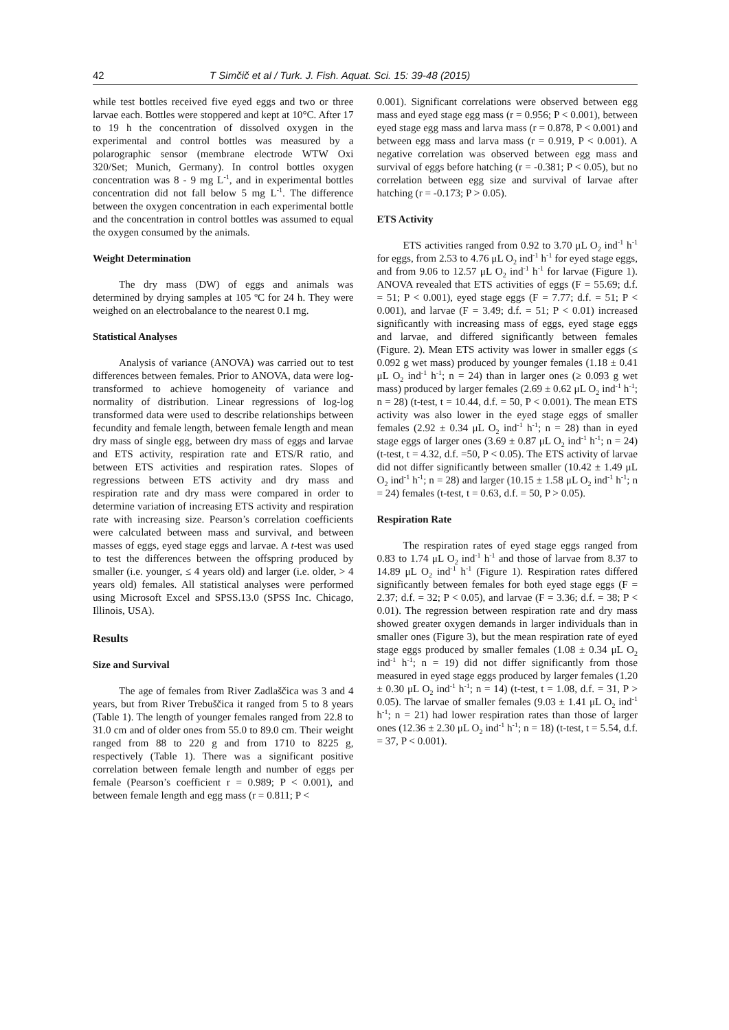42 T Simčič et al / Turk. J. Fish. Aquat. Sci. 15: 39-48 (2015)
while test bottles received five eyed eggs and two or three larvae each. Bottles were stoppered and kept at 10°C. After 17 to 19 h the concentration of dissolved oxygen in the experimental and control bottles was measured by a polarographic sensor (membrane electrode WTW Oxi 320/Set; Munich, Germany). In control bottles oxygen concentration was 8 - 9 mg L<sup>-1</sup>, and in experimental bottles concentration did not fall below 5 mg L<sup>-1</sup>. The difference between the oxygen concentration in each experimental bottle and the concentration in control bottles was assumed to equal the oxygen consumed by the animals.
Weight Determination
The dry mass (DW) of eggs and animals was determined by drying samples at 105 ºC for 24 h. They were weighed on an electrobalance to the nearest 0.1 mg.
Statistical Analyses
Analysis of variance (ANOVA) was carried out to test differences between females. Prior to ANOVA, data were log-transformed to achieve homogeneity of variance and normality of distribution. Linear regressions of log-log transformed data were used to describe relationships between fecundity and female length, between female length and mean dry mass of single egg, between dry mass of eggs and larvae and ETS activity, respiration rate and ETS/R ratio, and between ETS activities and respiration rates. Slopes of regressions between ETS activity and dry mass and respiration rate and dry mass were compared in order to determine variation of increasing ETS activity and respiration rate with increasing size. Pearson’s correlation coefficients were calculated between mass and survival, and between masses of eggs, eyed stage eggs and larvae. A t-test was used to test the differences between the offspring produced by smaller (i.e. younger, ≤ 4 years old) and larger (i.e. older, > 4 years old) females. All statistical analyses were performed using Microsoft Excel and SPSS.13.0 (SPSS Inc. Chicago, Illinois, USA).
Results
Size and Survival
The age of females from River Zadlaščica was 3 and 4 years, but from River Trebuščica it ranged from 5 to 8 years (Table 1). The length of younger females ranged from 22.8 to 31.0 cm and of older ones from 55.0 to 89.0 cm. Their weight ranged from 88 to 220 g and from 1710 to 8225 g, respectively (Table 1). There was a significant positive correlation between female length and number of eggs per female (Pearson’s coefficient r = 0.989; P < 0.001), and between female length and egg mass (r = 0.811; P <
0.001). Significant correlations were observed between egg mass and eyed stage egg mass (r = 0.956; P < 0.001), between eyed stage egg mass and larva mass (r = 0.878, P < 0.001) and between egg mass and larva mass (r = 0.919, P < 0.001). A negative correlation was observed between egg mass and survival of eggs before hatching (r = -0.381; P < 0.05), but no correlation between egg size and survival of larvae after hatching (r = -0.173; P > 0.05).
ETS Activity
ETS activities ranged from 0.92 to 3.70 μL O<sub>2</sub> ind<sup>-1</sup> h<sup>-1</sup> for eggs, from 2.53 to 4.76 μL O<sub>2</sub> ind<sup>-1</sup> h<sup>-1</sup> for eyed stage eggs, and from 9.06 to 12.57 μL O<sub>2</sub> ind<sup>-1</sup> h<sup>-1</sup> for larvae (Figure 1). ANOVA revealed that ETS activities of eggs (F = 55.69; d.f. = 51; P < 0.001), eyed stage eggs (F = 7.77; d.f. = 51; P < 0.001), and larvae (F = 3.49; d.f. = 51; P < 0.01) increased significantly with increasing mass of eggs, eyed stage eggs and larvae, and differed significantly between females (Figure. 2). Mean ETS activity was lower in smaller eggs (≤ 0.092 g wet mass) produced by younger females (1.18 ± 0.41 μL O<sub>2</sub> ind<sup>-1</sup> h<sup>-1</sup>; n = 24) than in larger ones (≥ 0.093 g wet mass) produced by larger females (2.69 ± 0.62 μL O<sub>2</sub> ind<sup>-1</sup> h<sup>-1</sup>; n = 28) (t-test, t = 10.44, d.f. = 50, P < 0.001). The mean ETS activity was also lower in the eyed stage eggs of smaller females (2.92 ± 0.34 μL O<sub>2</sub> ind<sup>-1</sup> h<sup>-1</sup>; n = 28) than in eyed stage eggs of larger ones (3.69 ± 0.87 μL O<sub>2</sub> ind<sup>-1</sup> h<sup>-1</sup>; n = 24) (t-test, t = 4.32, d.f. =50, P < 0.05). The ETS activity of larvae did not differ significantly between smaller (10.42 ± 1.49 μL O<sub>2</sub> ind<sup>-1</sup> h<sup>-1</sup>; n = 28) and larger (10.15 ± 1.58 μL O<sub>2</sub> ind<sup>-1</sup> h<sup>-1</sup>; n = 24) females (t-test, t = 0.63, d.f. = 50, P > 0.05).
Respiration Rate
The respiration rates of eyed stage eggs ranged from 0.83 to 1.74 μL O<sub>2</sub> ind<sup>-1</sup> h<sup>-1</sup> and those of larvae from 8.37 to 14.89 μL O<sub>2</sub> ind<sup>-1</sup> h<sup>-1</sup> (Figure 1). Respiration rates differed significantly between females for both eyed stage eggs (F = 2.37; d.f. = 32; P < 0.05), and larvae (F = 3.36; d.f. = 38; P < 0.01). The regression between respiration rate and dry mass showed greater oxygen demands in larger individuals than in smaller ones (Figure 3), but the mean respiration rate of eyed stage eggs produced by smaller females (1.08 ± 0.34 μL O<sub>2</sub> ind<sup>-1</sup> h<sup>-1</sup>; n = 19) did not differ significantly from those measured in eyed stage eggs produced by larger females (1.20 ± 0.30 μL O<sub>2</sub> ind<sup>-1</sup> h<sup>-1</sup>; n = 14) (t-test, t = 1.08, d.f. = 31, P > 0.05). The larvae of smaller females (9.03 ± 1.41 μL O<sub>2</sub> ind<sup>-1</sup> h<sup>-1</sup>; n = 21) had lower respiration rates than those of larger ones (12.36 ± 2.30 μL O<sub>2</sub> ind<sup>-1</sup> h<sup>-1</sup>; n = 18) (t-test, t = 5.54, d.f. = 37, P < 0.001).